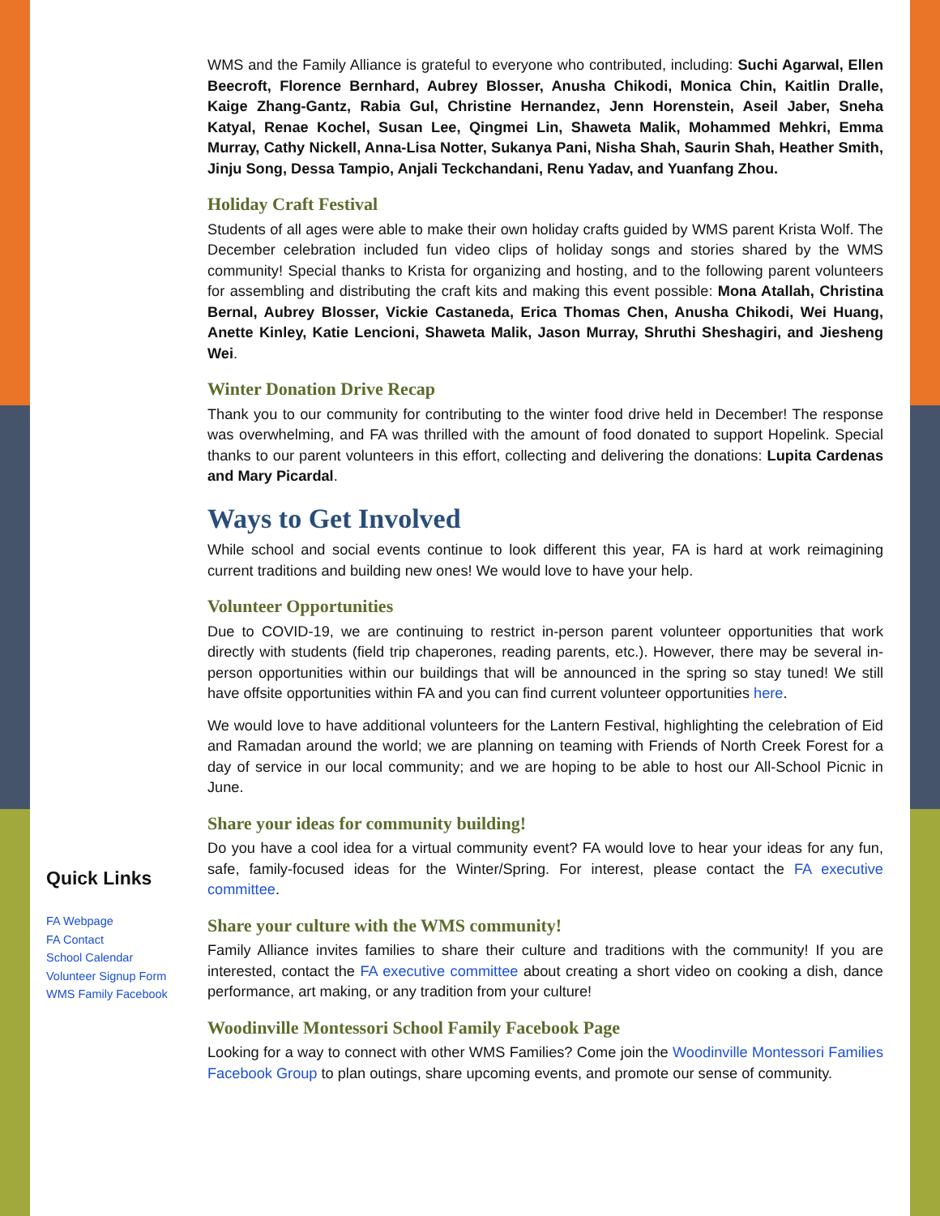Quick Links
FA Webpage
FA Contact
School Calendar
Volunteer Signup Form
WMS Family Facebook
WMS and the Family Alliance is grateful to everyone who contributed, including: Suchi Agarwal, Ellen Beecroft, Florence Bernhard, Aubrey Blosser, Anusha Chikodi, Monica Chin, Kaitlin Dralle, Kaige Zhang-Gantz, Rabia Gul, Christine Hernandez, Jenn Horenstein, Aseil Jaber, Sneha Katyal, Renae Kochel, Susan Lee, Qingmei Lin, Shaweta Malik, Mohammed Mehkri, Emma Murray, Cathy Nickell, Anna-Lisa Notter, Sukanya Pani, Nisha Shah, Saurin Shah, Heather Smith, Jinju Song, Dessa Tampio, Anjali Teckchandani, Renu Yadav, and Yuanfang Zhou.
Holiday Craft Festival
Students of all ages were able to make their own holiday crafts guided by WMS parent Krista Wolf. The December celebration included fun video clips of holiday songs and stories shared by the WMS community! Special thanks to Krista for organizing and hosting, and to the following parent volunteers for assembling and distributing the craft kits and making this event possible: Mona Atallah, Christina Bernal, Aubrey Blosser, Vickie Castaneda, Erica Thomas Chen, Anusha Chikodi, Wei Huang, Anette Kinley, Katie Lencioni, Shaweta Malik, Jason Murray, Shruthi Sheshagiri, and Jiesheng Wei.
Winter Donation Drive Recap
Thank you to our community for contributing to the winter food drive held in December! The response was overwhelming, and FA was thrilled with the amount of food donated to support Hopelink. Special thanks to our parent volunteers in this effort, collecting and delivering the donations: Lupita Cardenas and Mary Picardal.
Ways to Get Involved
While school and social events continue to look different this year, FA is hard at work reimagining current traditions and building new ones! We would love to have your help.
Volunteer Opportunities
Due to COVID-19, we are continuing to restrict in-person parent volunteer opportunities that work directly with students (field trip chaperones, reading parents, etc.). However, there may be several in-person opportunities within our buildings that will be announced in the spring so stay tuned! We still have offsite opportunities within FA and you can find current volunteer opportunities here.
We would love to have additional volunteers for the Lantern Festival, highlighting the celebration of Eid and Ramadan around the world; we are planning on teaming with Friends of North Creek Forest for a day of service in our local community; and we are hoping to be able to host our All-School Picnic in June.
Share your ideas for community building!
Do you have a cool idea for a virtual community event? FA would love to hear your ideas for any fun, safe, family-focused ideas for the Winter/Spring. For interest, please contact the FA executive committee.
Share your culture with the WMS community!
Family Alliance invites families to share their culture and traditions with the community! If you are interested, contact the FA executive committee about creating a short video on cooking a dish, dance performance, art making, or any tradition from your culture!
Woodinville Montessori School Family Facebook Page
Looking for a way to connect with other WMS Families? Come join the Woodinville Montessori Families Facebook Group to plan outings, share upcoming events, and promote our sense of community.